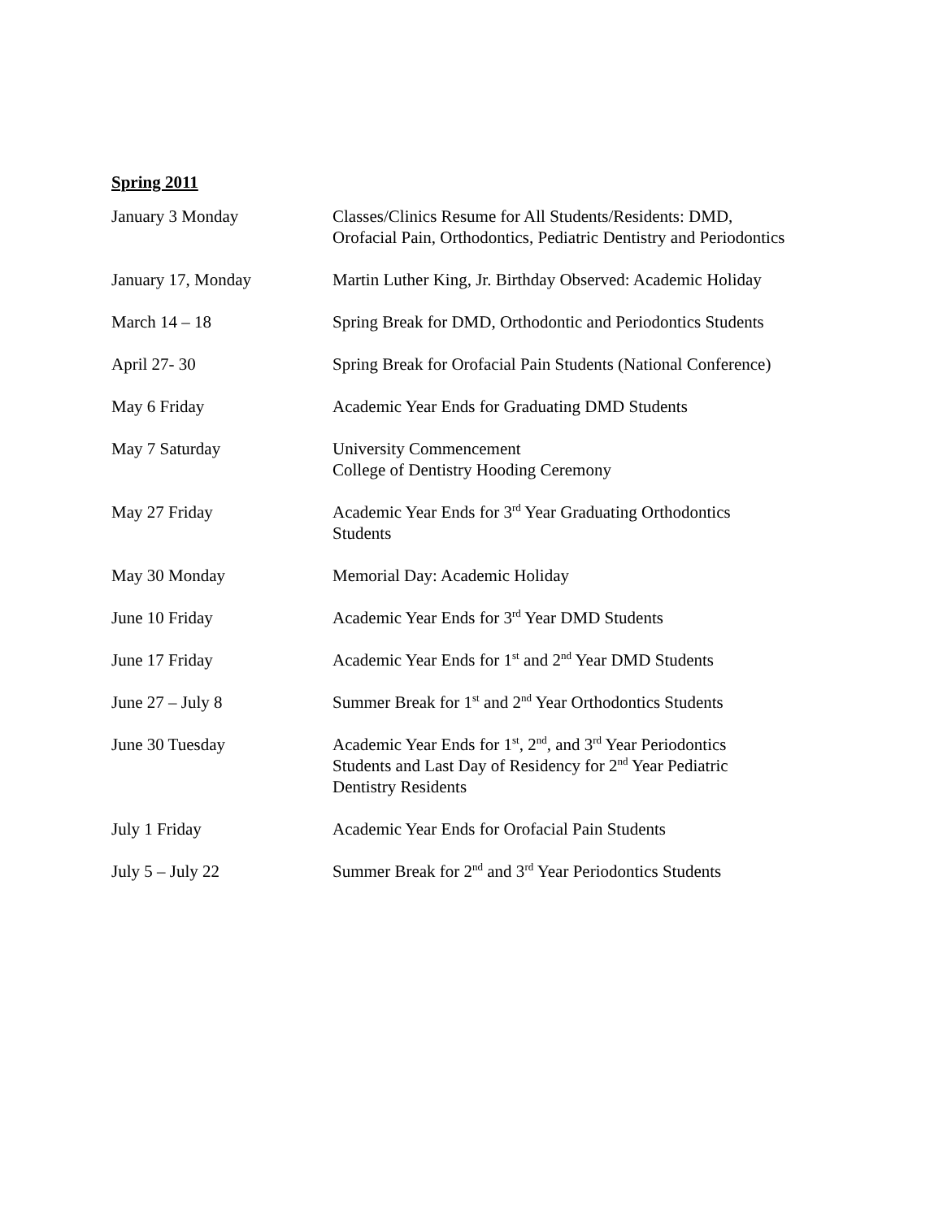Spring 2011
| January 3 Monday | Classes/Clinics Resume for All Students/Residents: DMD, Orofacial Pain, Orthodontics, Pediatric Dentistry and Periodontics |
| January 17, Monday | Martin Luther King, Jr. Birthday Observed: Academic Holiday |
| March 14 – 18 | Spring Break for DMD, Orthodontic and Periodontics Students |
| April 27- 30 | Spring Break for Orofacial Pain Students (National Conference) |
| May 6 Friday | Academic Year Ends for Graduating DMD Students |
| May 7 Saturday | University Commencement College of Dentistry Hooding Ceremony |
| May 27 Friday | Academic Year Ends for 3<sup>rd</sup> Year Graduating Orthodontics Students |
| May 30 Monday | Memorial Day: Academic Holiday |
| June 10 Friday | Academic Year Ends for 3<sup>rd</sup> Year DMD Students |
| June 17 Friday | Academic Year Ends for 1<sup>st</sup> and 2<sup>nd</sup> Year DMD Students |
| June 27 – July 8 | Summer Break for 1<sup>st</sup> and 2<sup>nd</sup> Year Orthodontics Students |
| June 30 Tuesday | Academic Year Ends for 1<sup>st</sup>, 2<sup>nd</sup>, and 3<sup>rd</sup> Year Periodontics Students and Last Day of Residency for 2<sup>nd</sup> Year Pediatric Dentistry Residents |
| July 1 Friday | Academic Year Ends for Orofacial Pain Students |
| July 5 – July 22 | Summer Break for 2<sup>nd</sup> and 3<sup>rd</sup> Year Periodontics Students |